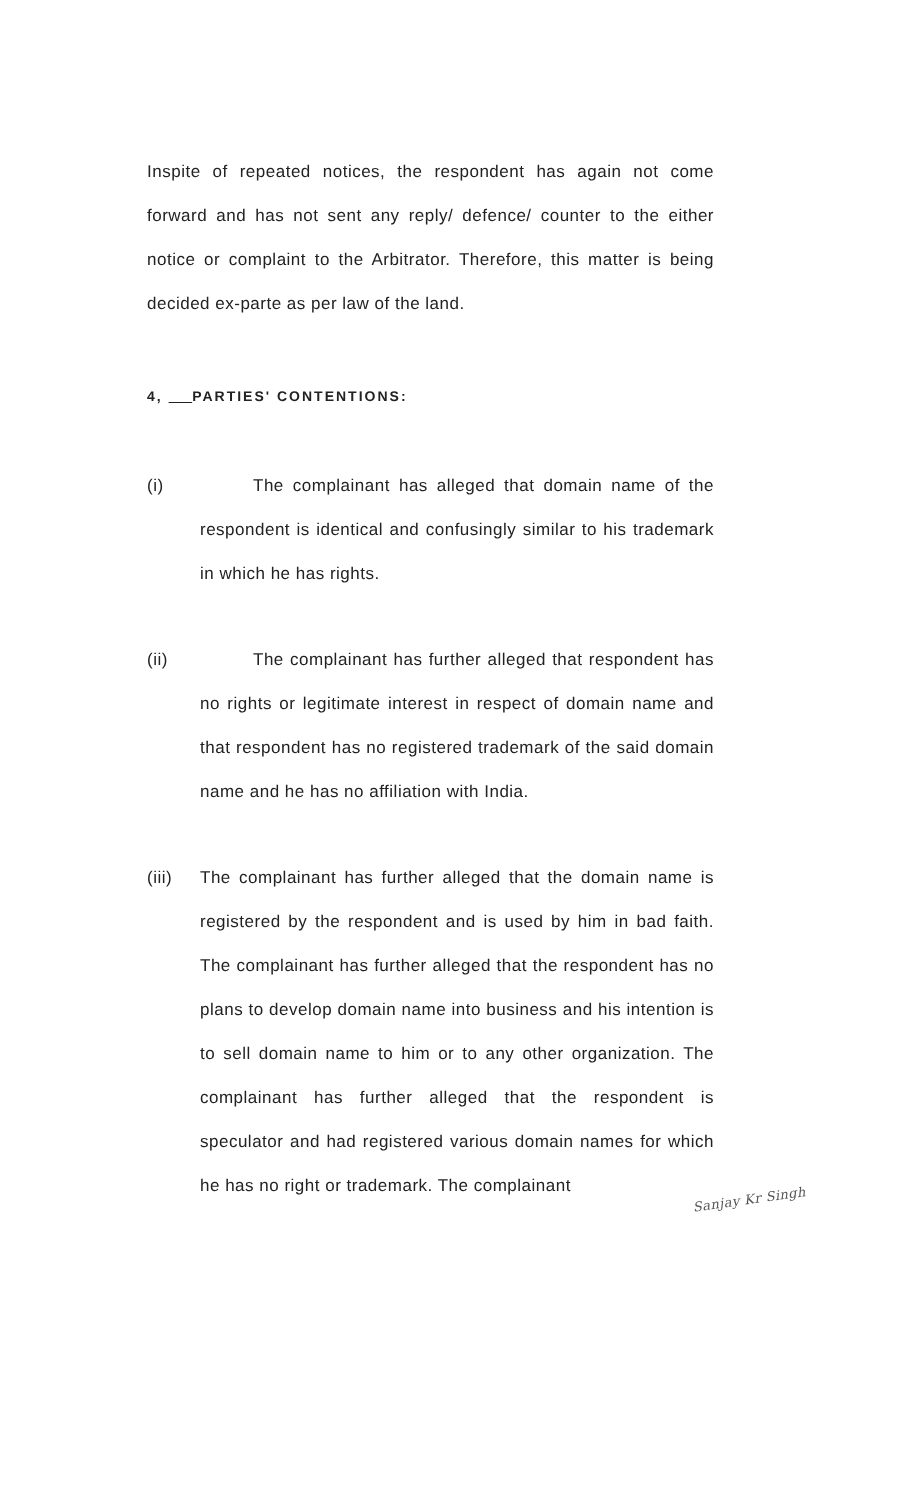Inspite of repeated notices, the respondent has again not come forward and has not sent any reply/ defence/ counter to the either notice or complaint to the Arbitrator. Therefore, this matter is being decided ex-parte as per law of the land.
4, PARTIES' CONTENTIONS:
(i) The complainant has alleged that domain name of the respondent is identical and confusingly similar to his trademark in which he has rights.
(ii) The complainant has further alleged that respondent has no rights or legitimate interest in respect of domain name and that respondent has no registered trademark of the said domain name and he has no affiliation with India.
(iii)
The complainant has further alleged that the domain name is registered by the respondent and is used by him in bad faith. The complainant has further alleged that the respondent has no plans to develop domain name into business and his intention is to sell domain name to him or to any other organization. The complainant has further alleged that the respondent is speculator and had registered various domain names for which he has no right or trademark. The complainant
Sanjay Kr Singh